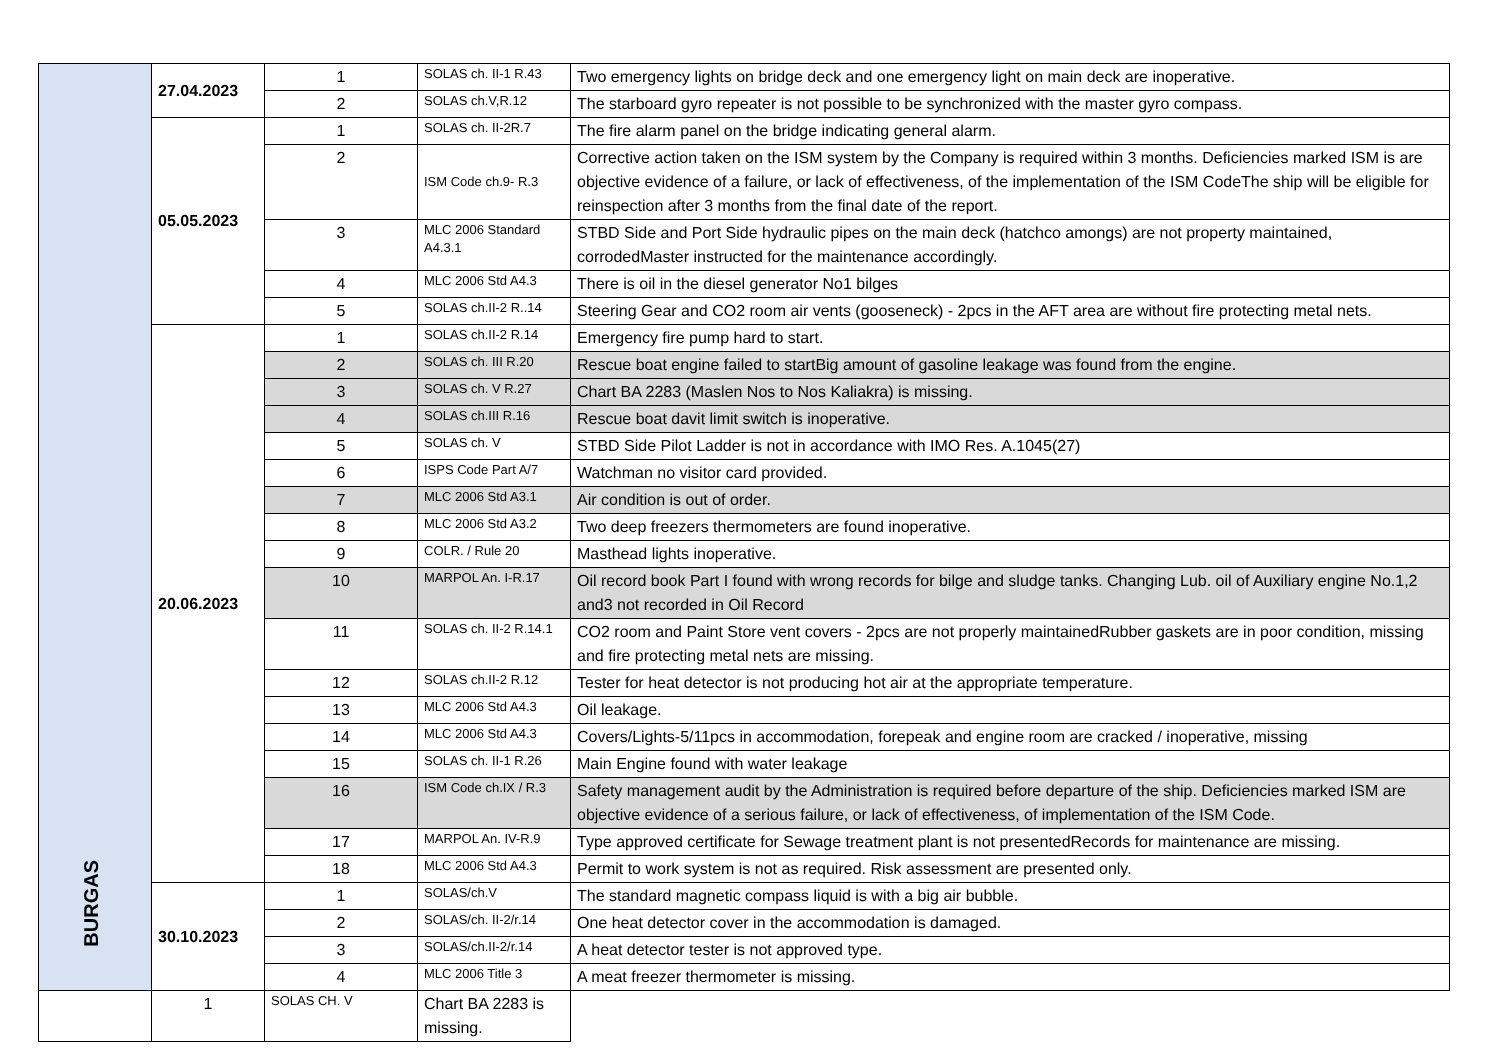| | 27.04.2023 | 1 | SOLAS ch. II-1 R.43 | Two emergency lights on bridge deck and one emergency light on main deck are inoperative. |
| | | 2 | SOLAS ch.V,R.12 | The starboard gyro repeater is not possible to be synchronized with the master gyro compass. |
| | 05.05.2023 | 1 | SOLAS ch. II-2R.7 | The fire alarm panel on the bridge indicating general alarm. |
| | | 2 | ISM Code ch.9- R.3 | Corrective action taken on the ISM system by the Company is required within 3 months. Deficiencies marked ISM is are objective evidence of a failure, or lack of effectiveness, of the implementation of the ISM CodeThe ship will be eligible for reinspection after 3 months from the final date of the report. |
| | | 3 | MLC 2006 Standard A4.3.1 | STBD Side and Port Side hydraulic pipes on the main deck (hatchco amongs) are not property maintained, corrodedMaster instructed for the maintenance accordingly. |
| | | 4 | MLC 2006 Std A4.3 | There is oil in the diesel generator No1 bilges |
| | | 5 | SOLAS ch.II-2 R..14 | Steering Gear and CO2 room air vents (gooseneck) - 2pcs in the AFT area are without fire protecting metal nets. |
| | 20.06.2023 | 1 | SOLAS ch.II-2 R.14 | Emergency fire pump hard to start. |
| | | 2 | SOLAS ch. III R.20 | Rescue boat engine failed to startBig amount of gasoline leakage was found from the engine. |
| | | 3 | SOLAS ch. V R.27 | Chart BA 2283 (Maslen Nos to Nos Kaliakra) is missing. |
| | | 4 | SOLAS ch.III R.16 | Rescue boat davit limit switch is inoperative. |
| | | 5 | SOLAS ch. V | STBD Side Pilot Ladder is not in accordance with IMO Res. A.1045(27) |
| | | 6 | ISPS Code Part A/7 | Watchman no visitor card provided. |
| | | 7 | MLC 2006 Std A3.1 | Air condition is out of order. |
| | | 8 | MLC 2006 Std A3.2 | Two deep freezers thermometers are found inoperative. |
| | | 9 | COLR. / Rule 20 | Masthead lights inoperative. |
| | | 10 | MARPOL An. I-R.17 | Oil record book Part I found with wrong records for bilge and sludge tanks. Changing Lub. oil of Auxiliary engine No.1,2 and3 not recorded in Oil Record |
| | | 11 | SOLAS ch. II-2 R.14.1 | CO2 room and Paint Store vent covers - 2pcs are not properly maintainedRubber gaskets are in poor condition, missing and fire protecting metal nets are missing. |
| | | 12 | SOLAS ch.II-2 R.12 | Tester for heat detector is not producing hot air at the appropriate temperature. |
| | | 13 | MLC 2006 Std A4.3 | Oil leakage. |
| | | 14 | MLC 2006 Std A4.3 | Covers/Lights-5/11pcs in accommodation, forepeak and engine room are cracked / inoperative, missing |
| | | 15 | SOLAS ch. II-1 R.26 | Main Engine found with water leakage |
| | | 16 | ISM Code ch.IX / R.3 | Safety management audit by the Administration is required before departure of the ship. Deficiencies marked ISM are objective evidence of a serious failure, or lack of effectiveness, of implementation of the ISM Code. |
| | | 17 | MARPOL An. IV-R.9 | Type approved certificate for Sewage treatment plant is not presentedRecords for maintenance are missing. |
| | | 18 | MLC 2006 Std A4.3 | Permit to work system is not as required. Risk assessment are presented only. |
| | 30.10.2023 | 1 | SOLAS/ch.V | The standard magnetic compass liquid is with a big air bubble. |
| | | 2 | SOLAS/ch. II-2/r.14 | One heat detector cover in the accommodation is damaged. |
| | | 3 | SOLAS/ch.II-2/r.14 | A heat detector tester is not approved type. |
| | | 4 | MLC 2006 Title 3 | A meat freezer thermometer is missing. |
| | 1 | SOLAS CH. V | Chart BA 2283 is missing. | |
BURGAS